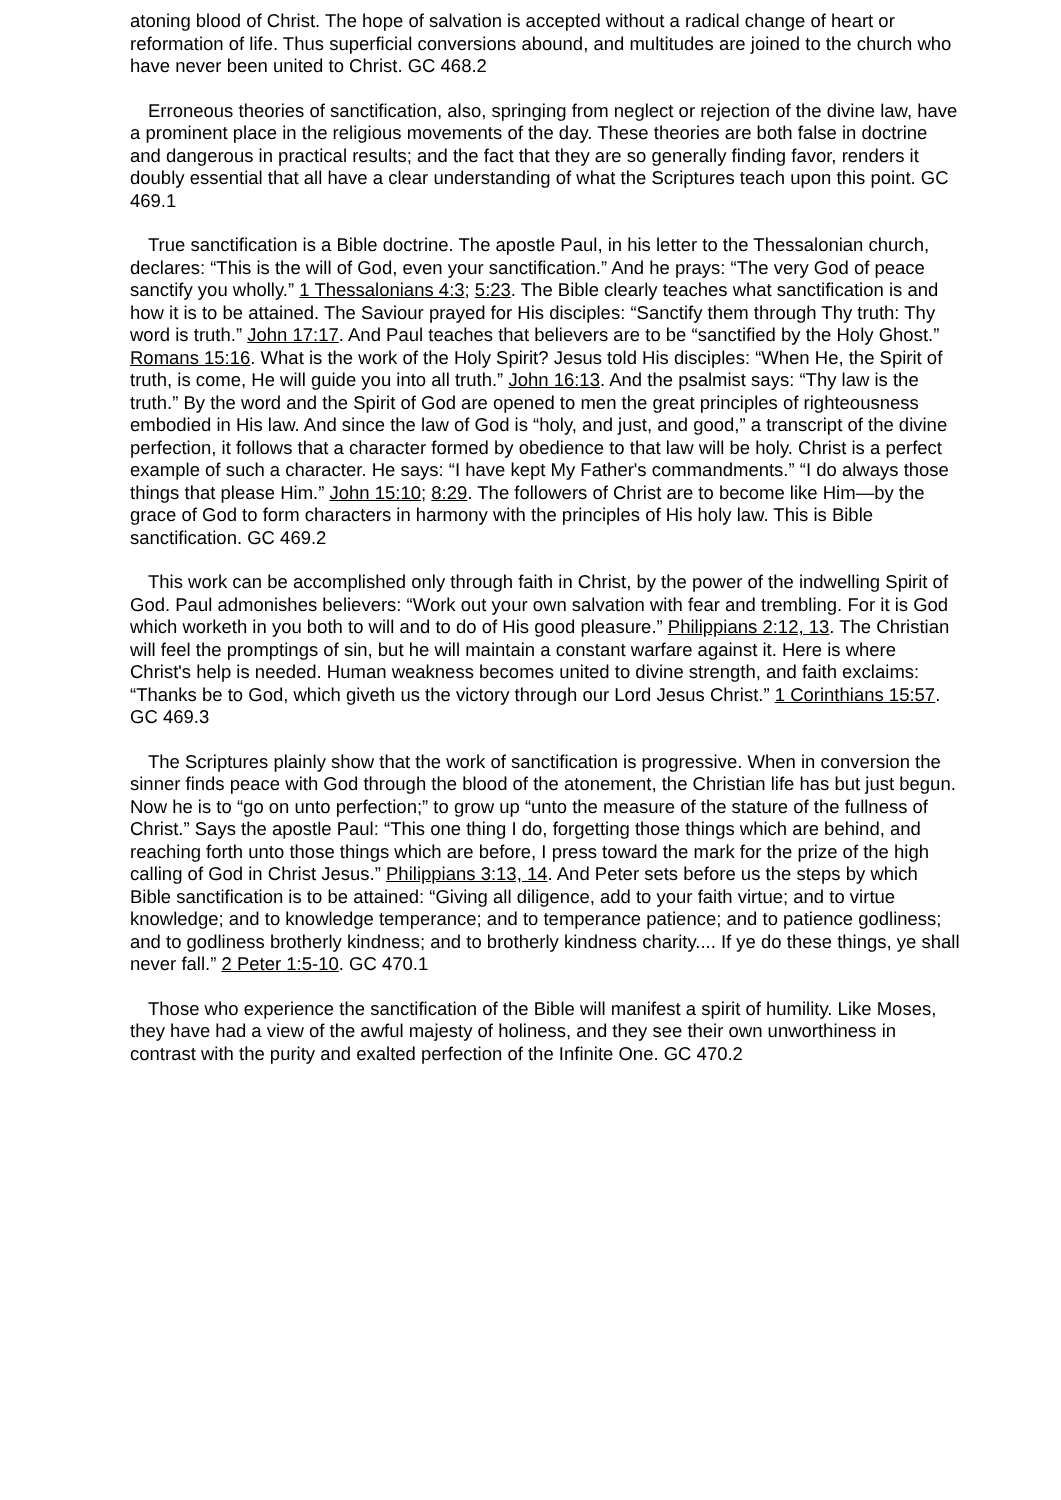atoning blood of Christ. The hope of salvation is accepted without a radical change of heart or reformation of life. Thus superficial conversions abound, and multitudes are joined to the church who have never been united to Christ. GC 468.2
Erroneous theories of sanctification, also, springing from neglect or rejection of the divine law, have a prominent place in the religious movements of the day. These theories are both false in doctrine and dangerous in practical results; and the fact that they are so generally finding favor, renders it doubly essential that all have a clear understanding of what the Scriptures teach upon this point. GC 469.1
True sanctification is a Bible doctrine. The apostle Paul, in his letter to the Thessalonian church, declares: “This is the will of God, even your sanctification.” And he prays: “The very God of peace sanctify you wholly.” 1 Thessalonians 4:3; 5:23. The Bible clearly teaches what sanctification is and how it is to be attained. The Saviour prayed for His disciples: “Sanctify them through Thy truth: Thy word is truth.” John 17:17. And Paul teaches that believers are to be “sanctified by the Holy Ghost.” Romans 15:16. What is the work of the Holy Spirit? Jesus told His disciples: “When He, the Spirit of truth, is come, He will guide you into all truth.” John 16:13. And the psalmist says: “Thy law is the truth.” By the word and the Spirit of God are opened to men the great principles of righteousness embodied in His law. And since the law of God is “holy, and just, and good,” a transcript of the divine perfection, it follows that a character formed by obedience to that law will be holy. Christ is a perfect example of such a character. He says: “I have kept My Father's commandments.” “I do always those things that please Him.” John 15:10; 8:29. The followers of Christ are to become like Him—by the grace of God to form characters in harmony with the principles of His holy law. This is Bible sanctification. GC 469.2
This work can be accomplished only through faith in Christ, by the power of the indwelling Spirit of God. Paul admonishes believers: “Work out your own salvation with fear and trembling. For it is God which worketh in you both to will and to do of His good pleasure.” Philippians 2:12, 13. The Christian will feel the promptings of sin, but he will maintain a constant warfare against it. Here is where Christ's help is needed. Human weakness becomes united to divine strength, and faith exclaims: “Thanks be to God, which giveth us the victory through our Lord Jesus Christ.” 1 Corinthians 15:57. GC 469.3
The Scriptures plainly show that the work of sanctification is progressive. When in conversion the sinner finds peace with God through the blood of the atonement, the Christian life has but just begun. Now he is to “go on unto perfection;” to grow up “unto the measure of the stature of the fullness of Christ.” Says the apostle Paul: “This one thing I do, forgetting those things which are behind, and reaching forth unto those things which are before, I press toward the mark for the prize of the high calling of God in Christ Jesus.” Philippians 3:13, 14. And Peter sets before us the steps by which Bible sanctification is to be attained: “Giving all diligence, add to your faith virtue; and to virtue knowledge; and to knowledge temperance; and to temperance patience; and to patience godliness; and to godliness brotherly kindness; and to brotherly kindness charity.... If ye do these things, ye shall never fall.” 2 Peter 1:5-10. GC 470.1
Those who experience the sanctification of the Bible will manifest a spirit of humility. Like Moses, they have had a view of the awful majesty of holiness, and they see their own unworthiness in contrast with the purity and exalted perfection of the Infinite One. GC 470.2